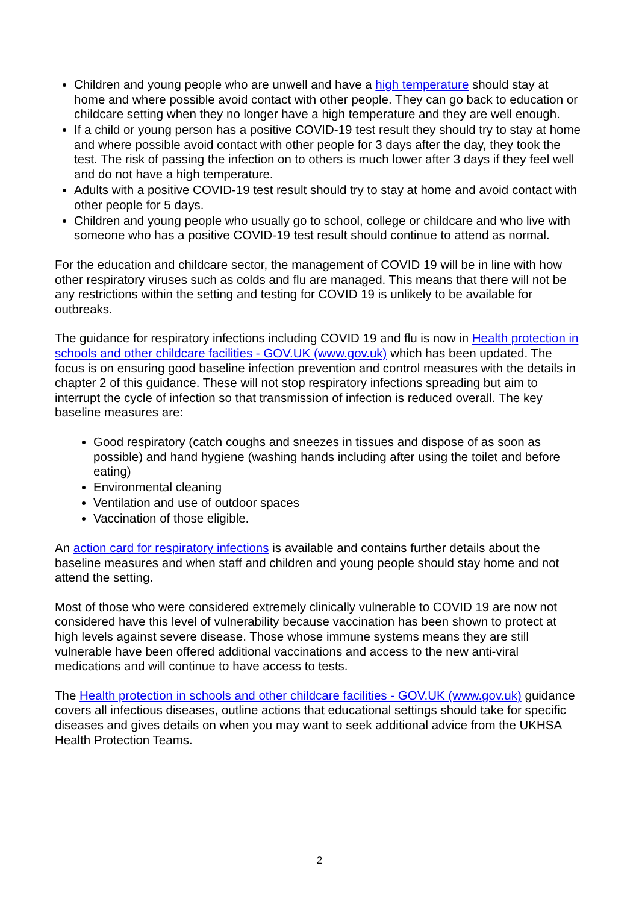Children and young people who are unwell and have a high temperature should stay at home and where possible avoid contact with other people. They can go back to education or childcare setting when they no longer have a high temperature and they are well enough.
If a child or young person has a positive COVID-19 test result they should try to stay at home and where possible avoid contact with other people for 3 days after the day, they took the test. The risk of passing the infection on to others is much lower after 3 days if they feel well and do not have a high temperature.
Adults with a positive COVID-19 test result should try to stay at home and avoid contact with other people for 5 days.
Children and young people who usually go to school, college or childcare and who live with someone who has a positive COVID-19 test result should continue to attend as normal.
For the education and childcare sector, the management of COVID 19 will be in line with how other respiratory viruses such as colds and flu are managed. This means that there will not be any restrictions within the setting and testing for COVID 19 is unlikely to be available for outbreaks.
The guidance for respiratory infections including COVID 19 and flu is now in Health protection in schools and other childcare facilities - GOV.UK (www.gov.uk) which has been updated. The focus is on ensuring good baseline infection prevention and control measures with the details in chapter 2 of this guidance. These will not stop respiratory infections spreading but aim to interrupt the cycle of infection so that transmission of infection is reduced overall. The key baseline measures are:
Good respiratory (catch coughs and sneezes in tissues and dispose of as soon as possible) and hand hygiene (washing hands including after using the toilet and before eating)
Environmental cleaning
Ventilation and use of outdoor spaces
Vaccination of those eligible.
An action card for respiratory infections is available and contains further details about the baseline measures and when staff and children and young people should stay home and not attend the setting.
Most of those who were considered extremely clinically vulnerable to COVID 19 are now not considered have this level of vulnerability because vaccination has been shown to protect at high levels against severe disease. Those whose immune systems means they are still vulnerable have been offered additional vaccinations and access to the new anti-viral medications and will continue to have access to tests.
The Health protection in schools and other childcare facilities - GOV.UK (www.gov.uk) guidance covers all infectious diseases, outline actions that educational settings should take for specific diseases and gives details on when you may want to seek additional advice from the UKHSA Health Protection Teams.
2